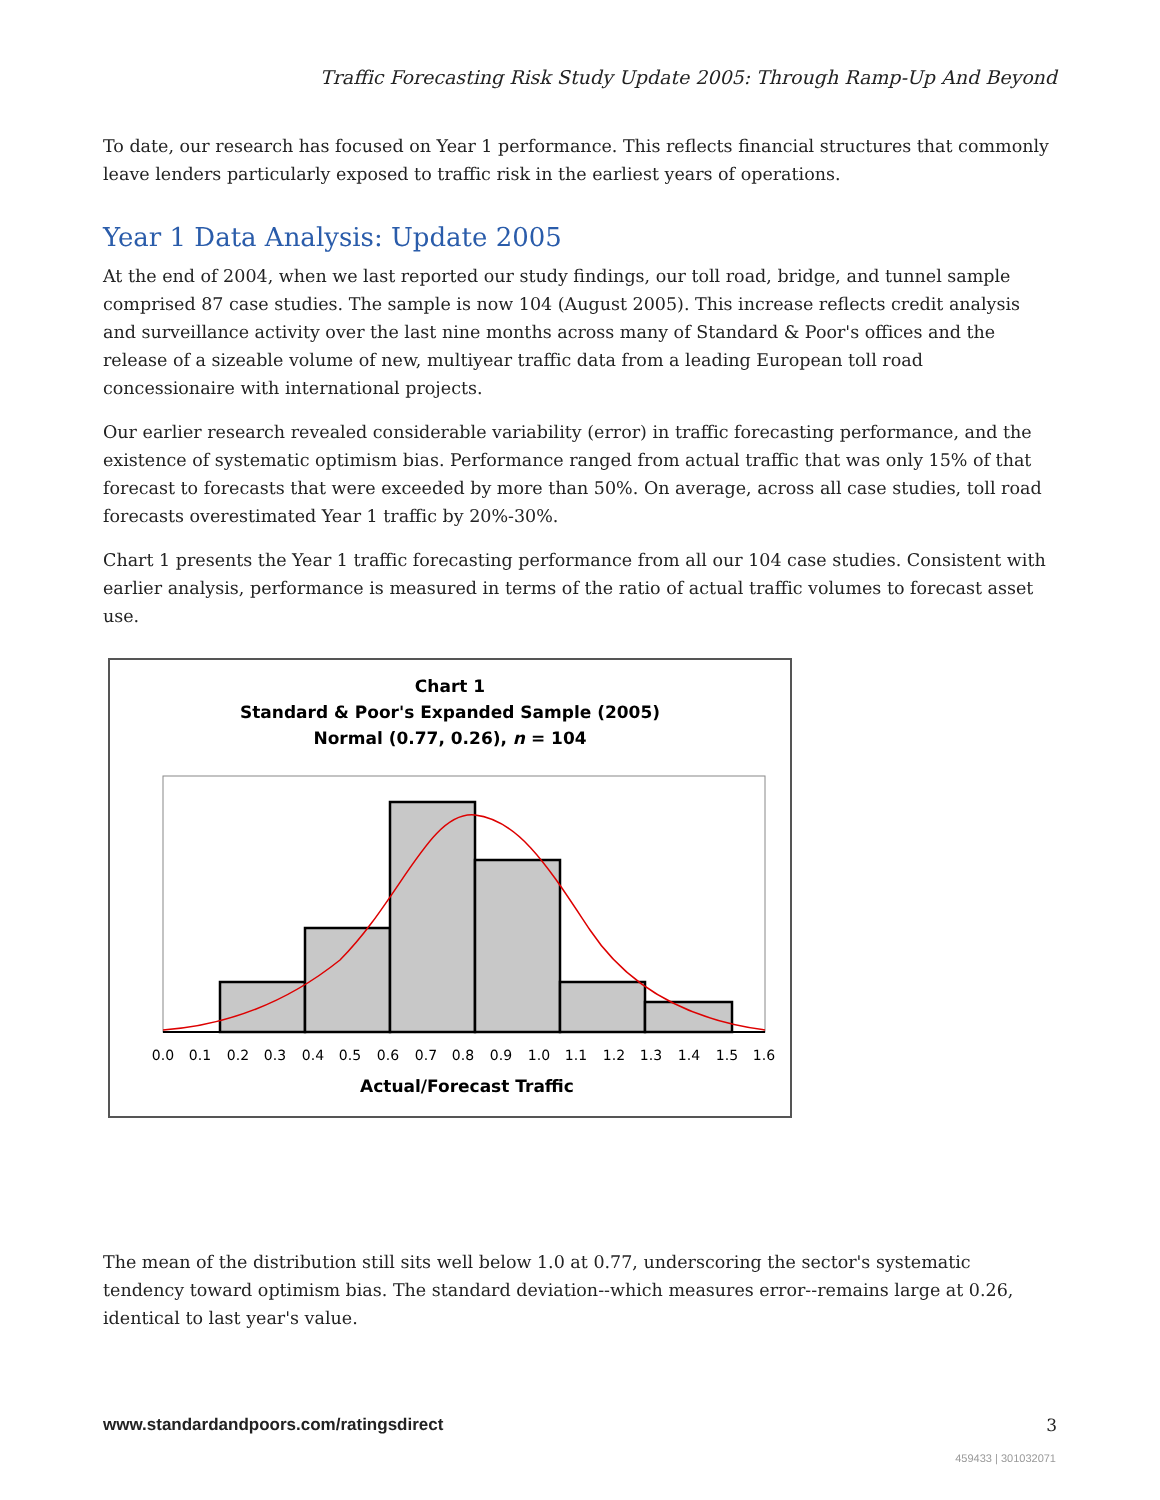Traffic Forecasting Risk Study Update 2005: Through Ramp-Up And Beyond
To date, our research has focused on Year 1 performance. This reflects financial structures that commonly leave lenders particularly exposed to traffic risk in the earliest years of operations.
Year 1 Data Analysis: Update 2005
At the end of 2004, when we last reported our study findings, our toll road, bridge, and tunnel sample comprised 87 case studies. The sample is now 104 (August 2005). This increase reflects credit analysis and surveillance activity over the last nine months across many of Standard & Poor's offices and the release of a sizeable volume of new, multiyear traffic data from a leading European toll road concessionaire with international projects.
Our earlier research revealed considerable variability (error) in traffic forecasting performance, and the existence of systematic optimism bias. Performance ranged from actual traffic that was only 15% of that forecast to forecasts that were exceeded by more than 50%. On average, across all case studies, toll road forecasts overestimated Year 1 traffic by 20%-30%.
Chart 1 presents the Year 1 traffic forecasting performance from all our 104 case studies. Consistent with earlier analysis, performance is measured in terms of the ratio of actual traffic volumes to forecast asset use.
Chart 1
Standard & Poor's Expanded Sample (2005)
Normal (0.77, 0.26), n = 104
0.0
0.1
0.2
0.3
0.4
0.5
0.6
0.7
0.8
0.9
1.0
1.1
1.2
1.3
1.4
1.5
1.6
Actual/Forecast Traffic
The mean of the distribution still sits well below 1.0 at 0.77, underscoring the sector's systematic tendency toward optimism bias. The standard deviation--which measures error--remains large at 0.26, identical to last year's value.
www.standardandpoors.com/ratingsdirect 3
459433 | 301032071